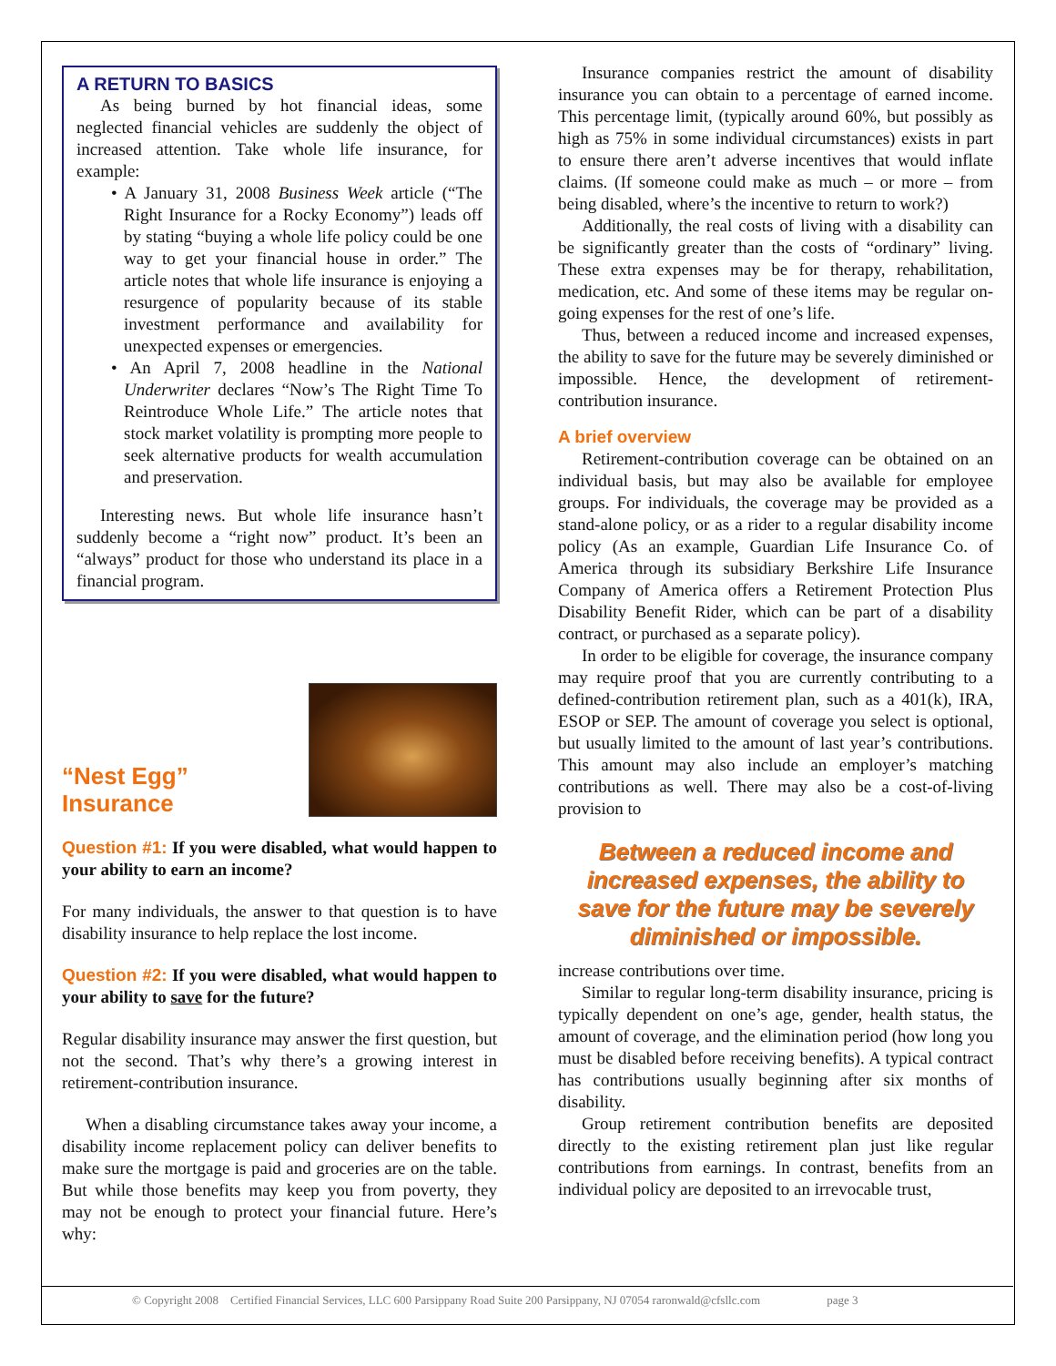A RETURN TO BASICS
As being burned by hot financial ideas, some neglected financial vehicles are suddenly the object of increased attention. Take whole life insurance, for example:
• A January 31, 2008 Business Week article (“The Right Insurance for a Rocky Economy”) leads off by stating “buying a whole life policy could be one way to get your financial house in order.” The article notes that whole life insurance is enjoying a resurgence of popularity because of its stable investment performance and availability for unexpected expenses or emergencies.
• An April 7, 2008 headline in the National Underwriter declares “Now’s The Right Time To Reintroduce Whole Life.” The article notes that stock market volatility is prompting more people to seek alternative products for wealth accumulation and preservation.
Interesting news. But whole life insurance hasn’t suddenly become a “right now” product. It’s been an “always” product for those who understand its place in a financial program.
“Nest Egg”
Insurance
Question #1: If you were disabled, what would happen to your ability to earn an income?
For many individuals, the answer to that question is to have disability insurance to help replace the lost income.
Question #2: If you were disabled, what would happen to your ability to save for the future?
Regular disability insurance may answer the first question, but not the second. That’s why there’s a growing interest in retirement-contribution insurance.
When a disabling circumstance takes away your income, a disability income replacement policy can deliver benefits to make sure the mortgage is paid and groceries are on the table. But while those benefits may keep you from poverty, they may not be enough to protect your financial future. Here’s why:
Insurance companies restrict the amount of disability insurance you can obtain to a percentage of earned income. This percentage limit, (typically around 60%, but possibly as high as 75% in some individual circumstances) exists in part to ensure there aren’t adverse incentives that would inflate claims. (If someone could make as much – or more – from being disabled, where’s the incentive to return to work?)
Additionally, the real costs of living with a disability can be significantly greater than the costs of “ordinary” living. These extra expenses may be for therapy, rehabilitation, medication, etc. And some of these items may be regular on-going expenses for the rest of one’s life.
Thus, between a reduced income and increased expenses, the ability to save for the future may be severely diminished or impossible. Hence, the development of retirement-contribution insurance.
A brief overview
Retirement-contribution coverage can be obtained on an individual basis, but may also be available for employee groups. For individuals, the coverage may be provided as a stand-alone policy, or as a rider to a regular disability income policy (As an example, Guardian Life Insurance Co. of America through its subsidiary Berkshire Life Insurance Company of America offers a Retirement Protection Plus Disability Benefit Rider, which can be part of a disability contract, or purchased as a separate policy).
In order to be eligible for coverage, the insurance company may require proof that you are currently contributing to a defined-contribution retirement plan, such as a 401(k), IRA, ESOP or SEP. The amount of coverage you select is optional, but usually limited to the amount of last year’s contributions. This amount may also include an employer’s matching contributions as well. There may also be a cost-of-living provision to
Between a reduced income and increased expenses, the ability to save for the future may be severely diminished or impossible.
increase contributions over time.
Similar to regular long-term disability insurance, pricing is typically dependent on one’s age, gender, health status, the amount of coverage, and the elimination period (how long you must be disabled before receiving benefits). A typical contract has contributions usually beginning after six months of disability.
Group retirement contribution benefits are deposited directly to the existing retirement plan just like regular contributions from earnings. In contrast, benefits from an individual policy are deposited to an irrevocable trust,
© Copyright 2008 Certified Financial Services, LLC 600 Parsippany Road Suite 200 Parsippany, NJ 07054 raronwald@cfsllc.com page 3